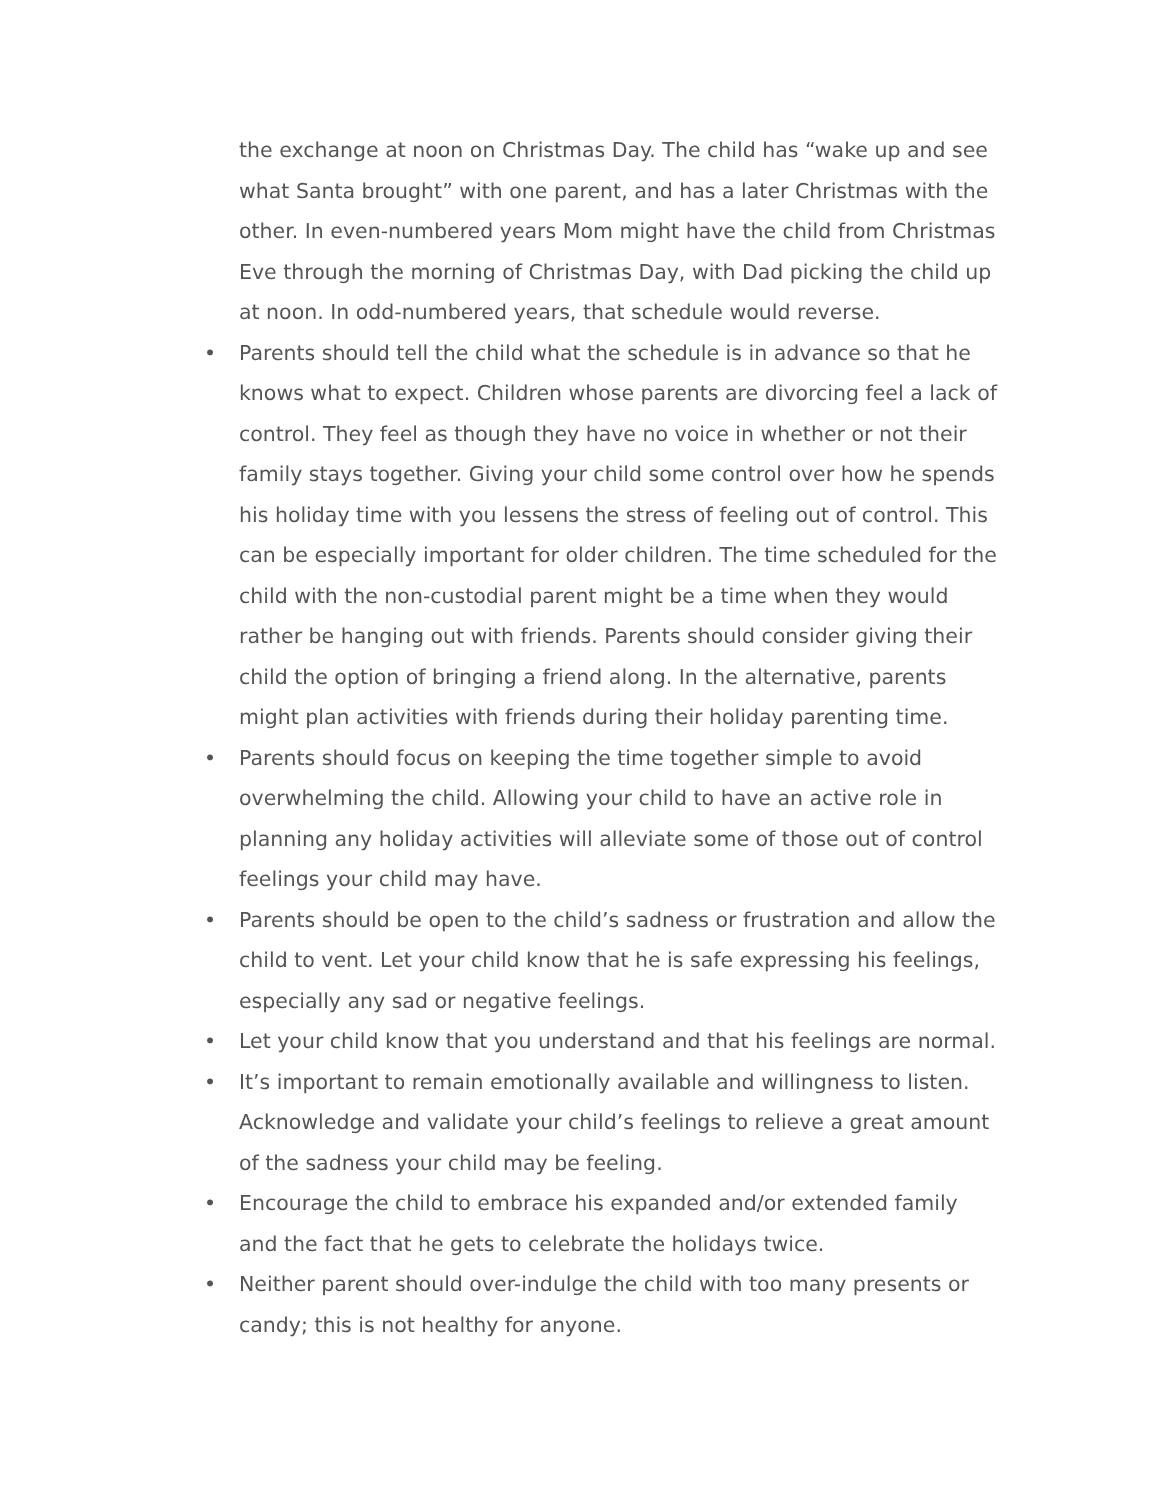the exchange at noon on Christmas Day. The child has “wake up and see what Santa brought” with one parent, and has a later Christmas with the other. In even-numbered years Mom might have the child from Christmas Eve through the morning of Christmas Day, with Dad picking the child up at noon. In odd-numbered years, that schedule would reverse.
• Parents should tell the child what the schedule is in advance so that he knows what to expect. Children whose parents are divorcing feel a lack of control. They feel as though they have no voice in whether or not their family stays together. Giving your child some control over how he spends his holiday time with you lessens the stress of feeling out of control. This can be especially important for older children. The time scheduled for the child with the non-custodial parent might be a time when they would rather be hanging out with friends. Parents should consider giving their child the option of bringing a friend along. In the alternative, parents might plan activities with friends during their holiday parenting time.
• Parents should focus on keeping the time together simple to avoid overwhelming the child. Allowing your child to have an active role in planning any holiday activities will alleviate some of those out of control feelings your child may have.
• Parents should be open to the child’s sadness or frustration and allow the child to vent. Let your child know that he is safe expressing his feelings, especially any sad or negative feelings.
• Let your child know that you understand and that his feelings are normal.
• It’s important to remain emotionally available and willingness to listen. Acknowledge and validate your child’s feelings to relieve a great amount of the sadness your child may be feeling.
• Encourage the child to embrace his expanded and/or extended family and the fact that he gets to celebrate the holidays twice.
• Neither parent should over-indulge the child with too many presents or candy; this is not healthy for anyone.